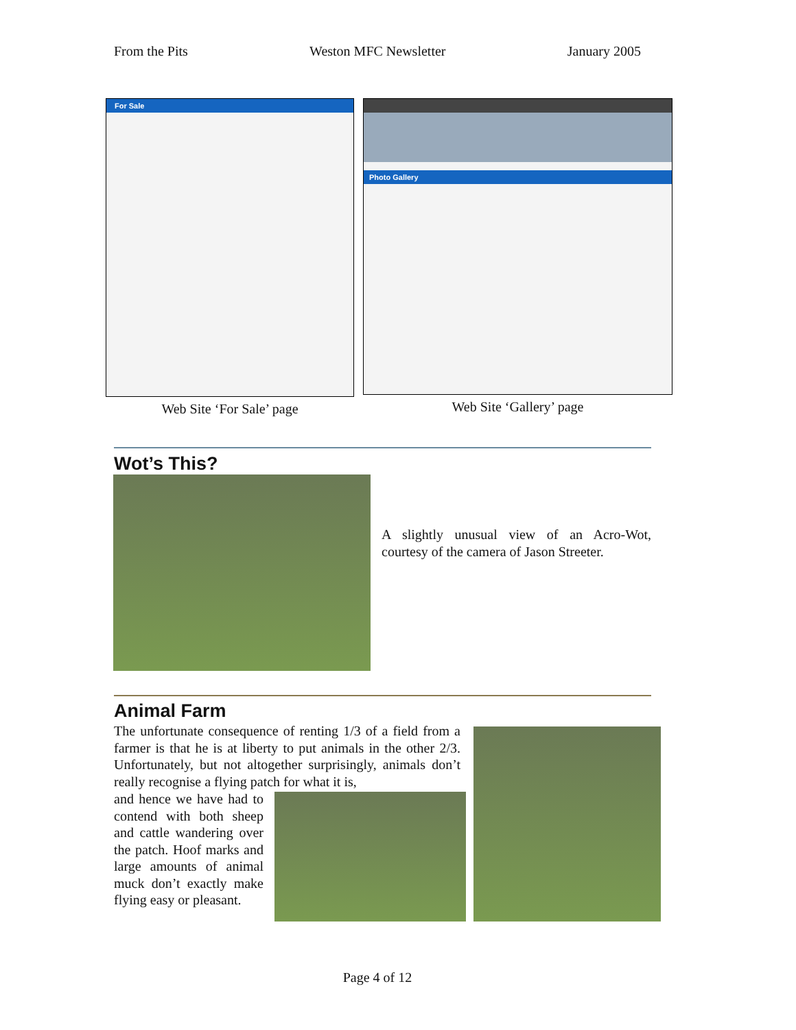From the Pits Weston MFC Newsletter January 2005
For Sale
Web Site ‘For Sale’ page
Photo Gallery
Web Site ‘Gallery’ page
Wot’s This?
A slightly unusual view of an Acro-Wot, courtesy of the camera of Jason Streeter.
Animal Farm
The unfortunate consequence of renting 1/3 of a field from a farmer is that he is at liberty to put animals in the other 2/3. Unfortunately, but not altogether surprisingly, animals don’t really recognise a flying patch for what it is,
and hence we have had to contend with both sheep and cattle wandering over the patch. Hoof marks and large amounts of animal muck don’t exactly make flying easy or pleasant.
Page 4 of 12